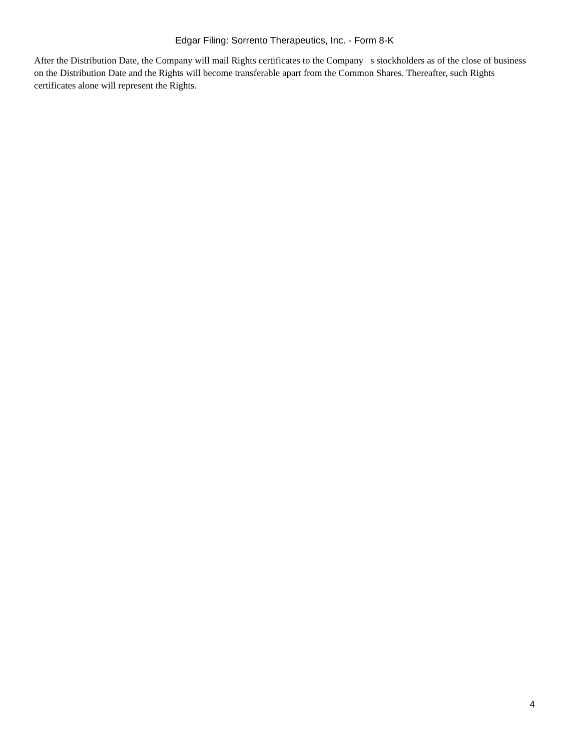Edgar Filing: Sorrento Therapeutics, Inc. - Form 8-K
After the Distribution Date, the Company will mail Rights certificates to the Company s stockholders as of the close of business on the Distribution Date and the Rights will become transferable apart from the Common Shares. Thereafter, such Rights certificates alone will represent the Rights.
4